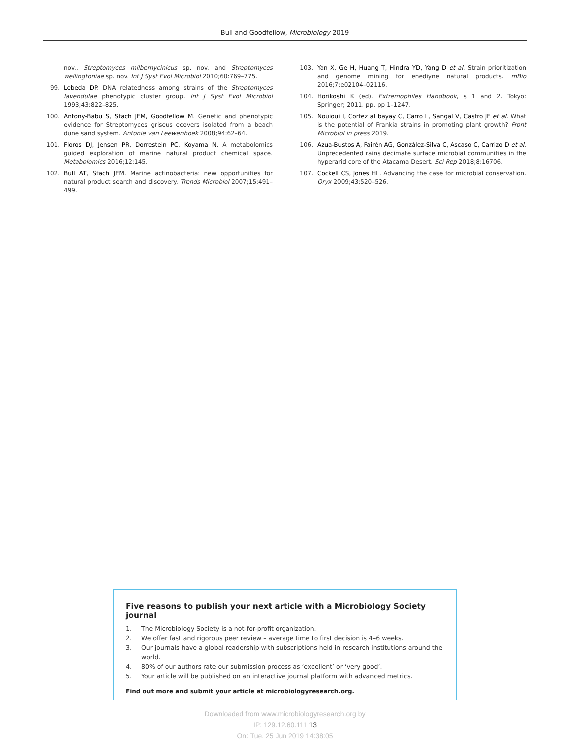Bull and Goodfellow, Microbiology 2019
nov., Streptomyces milbemycinicus sp. nov. and Streptomyces wellingtoniae sp. nov. Int J Syst Evol Microbiol 2010;60:769–775.
99. Lebeda DP. DNA relatedness among strains of the Streptomyces lavendulae phenotypic cluster group. Int J Syst Evol Microbiol 1993;43:822–825.
100. Antony-Babu S, Stach JEM, Goodfellow M. Genetic and phenotypic evidence for Streptomyces griseus ecovers isolated from a beach dune sand system. Antonie van Leewenhoek 2008;94:62–64.
101. Floros DJ, Jensen PR, Dorrestein PC, Koyama N. A metabolomics guided exploration of marine natural product chemical space. Metabolomics 2016;12:145.
102. Bull AT, Stach JEM. Marine actinobacteria: new opportunities for natural product search and discovery. Trends Microbiol 2007;15:491–499.
103. Yan X, Ge H, Huang T, Hindra YD, Yang D et al. Strain prioritization and genome mining for enediyne natural products. mBio 2016;7:e02104–02116.
104. Horikoshi K (ed). Extremophiles Handbook, s 1 and 2. Tokyo: Springer; 2011. pp. pp 1–1247.
105. Nouioui I, Cortez al bayay C, Carro L, Sangal V, Castro JF et al. What is the potential of Frankia strains in promoting plant growth? Front Microbiol in press 2019.
106. Azua-Bustos A, Fairén AG, González-Silva C, Ascaso C, Carrizo D et al. Unprecedented rains decimate surface microbial communities in the hyperarid core of the Atacama Desert. Sci Rep 2018;8:16706.
107. Cockell CS, Jones HL. Advancing the case for microbial conservation. Oryx 2009;43:520–526.
Five reasons to publish your next article with a Microbiology Society journal
1. The Microbiology Society is a not-for-profit organization.
2. We offer fast and rigorous peer review – average time to first decision is 4–6 weeks.
3. Our journals have a global readership with subscriptions held in research institutions around the world.
4. 80% of our authors rate our submission process as ‘excellent’ or ‘very good’.
5. Your article will be published on an interactive journal platform with advanced metrics.
Find out more and submit your article at microbiologyresearch.org.
Downloaded from www.microbiologyresearch.org by
IP: 129.12.60.111 13
On: Tue, 25 Jun 2019 14:38:05